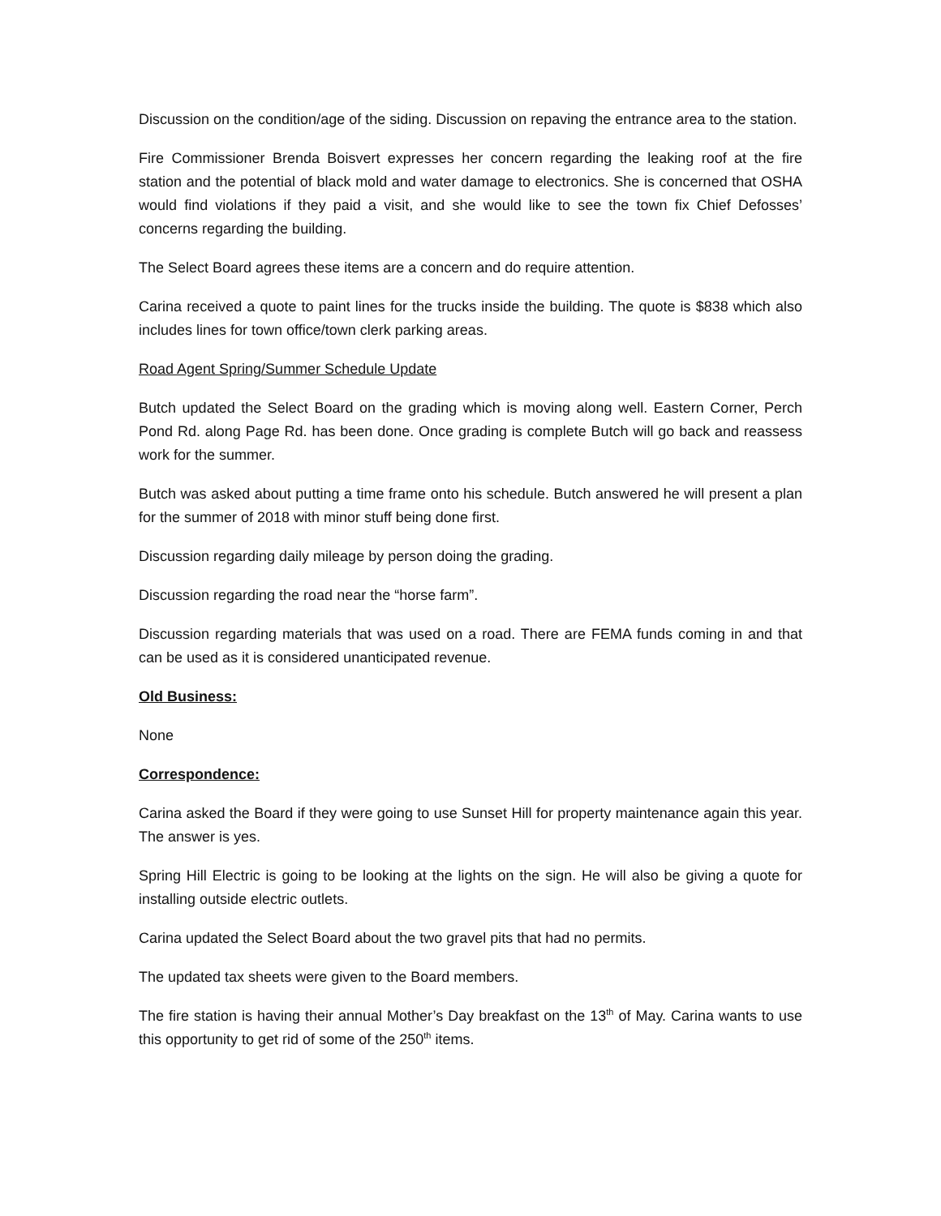Discussion on the condition/age of the siding. Discussion on repaving the entrance area to the station.
Fire Commissioner Brenda Boisvert expresses her concern regarding the leaking roof at the fire station and the potential of black mold and water damage to electronics. She is concerned that OSHA would find violations if they paid a visit, and she would like to see the town fix Chief Defosses’ concerns regarding the building.
The Select Board agrees these items are a concern and do require attention.
Carina received a quote to paint lines for the trucks inside the building. The quote is $838 which also includes lines for town office/town clerk parking areas.
Road Agent Spring/Summer Schedule Update
Butch updated the Select Board on the grading which is moving along well. Eastern Corner, Perch Pond Rd. along Page Rd. has been done. Once grading is complete Butch will go back and reassess work for the summer.
Butch was asked about putting a time frame onto his schedule. Butch answered he will present a plan for the summer of 2018 with minor stuff being done first.
Discussion regarding daily mileage by person doing the grading.
Discussion regarding the road near the “horse farm”.
Discussion regarding materials that was used on a road. There are FEMA funds coming in and that can be used as it is considered unanticipated revenue.
Old Business:
None
Correspondence:
Carina asked the Board if they were going to use Sunset Hill for property maintenance again this year. The answer is yes.
Spring Hill Electric is going to be looking at the lights on the sign. He will also be giving a quote for installing outside electric outlets.
Carina updated the Select Board about the two gravel pits that had no permits.
The updated tax sheets were given to the Board members.
The fire station is having their annual Mother’s Day breakfast on the 13<sup>th</sup> of May. Carina wants to use this opportunity to get rid of some of the 250<sup>th</sup> items.